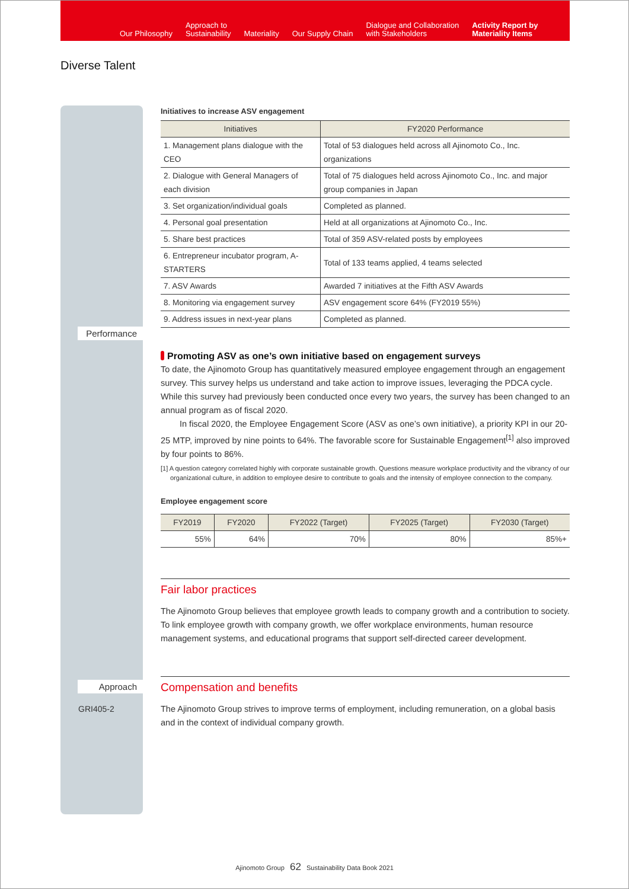Our Philosophy
Approach to
Sustainability
Materiality
Our Supply Chain
Dialogue and Collaboration
with Stakeholders
Activity Report by
Materiality Items
Diverse Talent
Performance
Approach
GRI405-2
Initiatives to increase ASV engagement
| Initiatives | FY2020 Performance |
| --- | --- |
| 1. Management plans dialogue with the CEO | Total of 53 dialogues held across all Ajinomoto Co., Inc. organizations |
| 2. Dialogue with General Managers of each division | Total of 75 dialogues held across Ajinomoto Co., Inc. and major group companies in Japan |
| 3. Set organization/individual goals | Completed as planned. |
| 4. Personal goal presentation | Held at all organizations at Ajinomoto Co., Inc. |
| 5. Share best practices | Total of 359 ASV-related posts by employees |
| 6. Entrepreneur incubator program, A-STARTERS | Total of 133 teams applied, 4 teams selected |
| 7. ASV Awards | Awarded 7 initiatives at the Fifth ASV Awards |
| 8. Monitoring via engagement survey | ASV engagement score 64% (FY2019 55%) |
| 9. Address issues in next-year plans | Completed as planned. |
Promoting ASV as one’s own initiative based on engagement surveys
To date, the Ajinomoto Group has quantitatively measured employee engagement through an engagement survey. This survey helps us understand and take action to improve issues, leveraging the PDCA cycle. While this survey had previously been conducted once every two years, the survey has been changed to an annual program as of fiscal 2020.
In fiscal 2020, the Employee Engagement Score (ASV as one’s own initiative), a priority KPI in our 20-25 MTP, improved by nine points to 64%. The favorable score for Sustainable Engagement<sup>[1]</sup> also improved by four points to 86%.
[1] A question category correlated highly with corporate sustainable growth. Questions measure workplace productivity and the vibrancy of our organizational culture, in addition to employee desire to contribute to goals and the intensity of employee connection to the company.
Employee engagement score
| FY2019 | FY2020 | FY2022 (Target) | FY2025 (Target) | FY2030 (Target) |
| --- | --- | --- | --- | --- |
| 55% | 64% | 70% | 80% | 85%+ |
Fair labor practices
The Ajinomoto Group believes that employee growth leads to company growth and a contribution to society. To link employee growth with company growth, we offer workplace environments, human resource management systems, and educational programs that support self-directed career development.
Compensation and benefits
The Ajinomoto Group strives to improve terms of employment, including remuneration, on a global basis and in the context of individual company growth.
Ajinomoto Group 62 Sustainability Data Book 2021